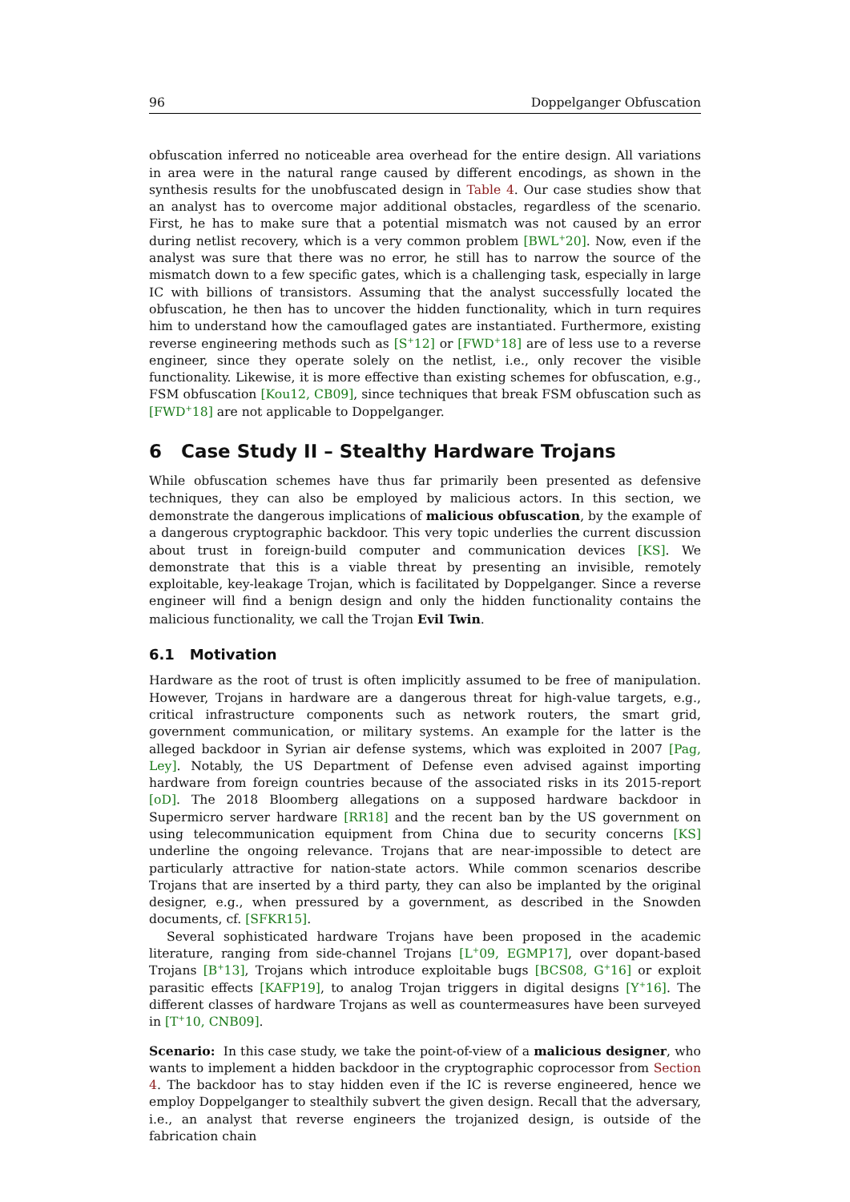96 Doppelganger Obfuscation
obfuscation inferred no noticeable area overhead for the entire design. All variations in area were in the natural range caused by different encodings, as shown in the synthesis results for the unobfuscated design in Table 4. Our case studies show that an analyst has to overcome major additional obstacles, regardless of the scenario. First, he has to make sure that a potential mismatch was not caused by an error during netlist recovery, which is a very common problem [BWL<sup>+</sup>20]. Now, even if the analyst was sure that there was no error, he still has to narrow the source of the mismatch down to a few specific gates, which is a challenging task, especially in large IC with billions of transistors. Assuming that the analyst successfully located the obfuscation, he then has to uncover the hidden functionality, which in turn requires him to understand how the camouflaged gates are instantiated. Furthermore, existing reverse engineering methods such as [S<sup>+</sup>12] or [FWD<sup>+</sup>18] are of less use to a reverse engineer, since they operate solely on the netlist, i.e., only recover the visible functionality. Likewise, it is more effective than existing schemes for obfuscation, e.g., FSM obfuscation [Kou12, CB09], since techniques that break FSM obfuscation such as [FWD<sup>+</sup>18] are not applicable to Doppelganger.
6 Case Study II – Stealthy Hardware Trojans
While obfuscation schemes have thus far primarily been presented as defensive techniques, they can also be employed by malicious actors. In this section, we demonstrate the dangerous implications of malicious obfuscation, by the example of a dangerous cryptographic backdoor. This very topic underlies the current discussion about trust in foreign-build computer and communication devices [KS]. We demonstrate that this is a viable threat by presenting an invisible, remotely exploitable, key-leakage Trojan, which is facilitated by Doppelganger. Since a reverse engineer will find a benign design and only the hidden functionality contains the malicious functionality, we call the Trojan Evil Twin.
6.1 Motivation
Hardware as the root of trust is often implicitly assumed to be free of manipulation. However, Trojans in hardware are a dangerous threat for high-value targets, e.g., critical infrastructure components such as network routers, the smart grid, government communication, or military systems. An example for the latter is the alleged backdoor in Syrian air defense systems, which was exploited in 2007 [Pag, Ley]. Notably, the US Department of Defense even advised against importing hardware from foreign countries because of the associated risks in its 2015-report [oD]. The 2018 Bloomberg allegations on a supposed hardware backdoor in Supermicro server hardware [RR18] and the recent ban by the US government on using telecommunication equipment from China due to security concerns [KS] underline the ongoing relevance. Trojans that are near-impossible to detect are particularly attractive for nation-state actors. While common scenarios describe Trojans that are inserted by a third party, they can also be implanted by the original designer, e.g., when pressured by a government, as described in the Snowden documents, cf. [SFKR15].
Several sophisticated hardware Trojans have been proposed in the academic literature, ranging from side-channel Trojans [L<sup>+</sup>09, EGMP17], over dopant-based Trojans [B<sup>+</sup>13], Trojans which introduce exploitable bugs [BCS08, G<sup>+</sup>16] or exploit parasitic effects [KAFP19], to analog Trojan triggers in digital designs [Y<sup>+</sup>16]. The different classes of hardware Trojans as well as countermeasures have been surveyed in [T<sup>+</sup>10, CNB09].
Scenario: In this case study, we take the point-of-view of a malicious designer, who wants to implement a hidden backdoor in the cryptographic coprocessor from Section 4. The backdoor has to stay hidden even if the IC is reverse engineered, hence we employ Doppelganger to stealthily subvert the given design. Recall that the adversary, i.e., an analyst that reverse engineers the trojanized design, is outside of the fabrication chain